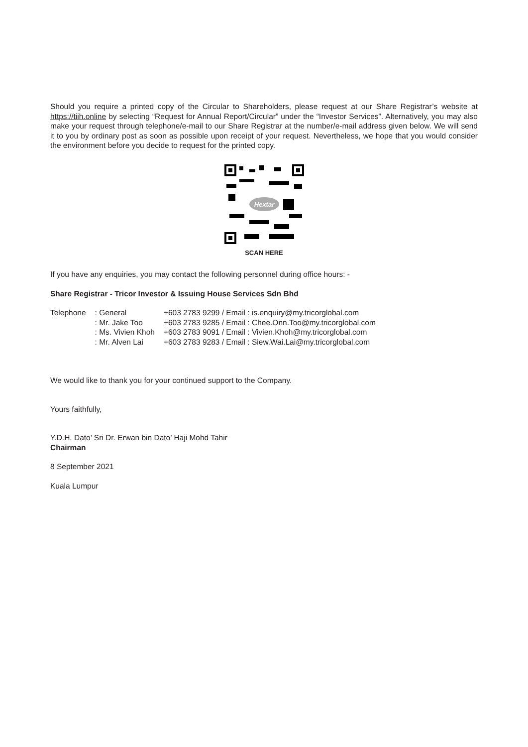Should you require a printed copy of the Circular to Shareholders, please request at our Share Registrar’s website at https://tiih.online by selecting “Request for Annual Report/Circular” under the “Investor Services”. Alternatively, you may also make your request through telephone/e-mail to our Share Registrar at the number/e-mail address given below. We will send it to you by ordinary post as soon as possible upon receipt of your request. Nevertheless, we hope that you would consider the environment before you decide to request for the printed copy.
Hextar
SCAN HERE
If you have any enquiries, you may contact the following personnel during office hours: -
Share Registrar - Tricor Investor & Issuing House Services Sdn Bhd
| Telephone | : General | +603 2783 9299 / Email : is.enquiry@my.tricorglobal.com |
| | : Mr. Jake Too | +603 2783 9285 / Email : Chee.Onn.Too@my.tricorglobal.com |
| | : Ms. Vivien Khoh | +603 2783 9091 / Email : Vivien.Khoh@my.tricorglobal.com |
| | : Mr. Alven Lai | +603 2783 9283 / Email : Siew.Wai.Lai@my.tricorglobal.com |
We would like to thank you for your continued support to the Company.
Yours faithfully,
Y.D.H. Dato’ Sri Dr. Erwan bin Dato’ Haji Mohd Tahir
Chairman
8 September 2021
Kuala Lumpur